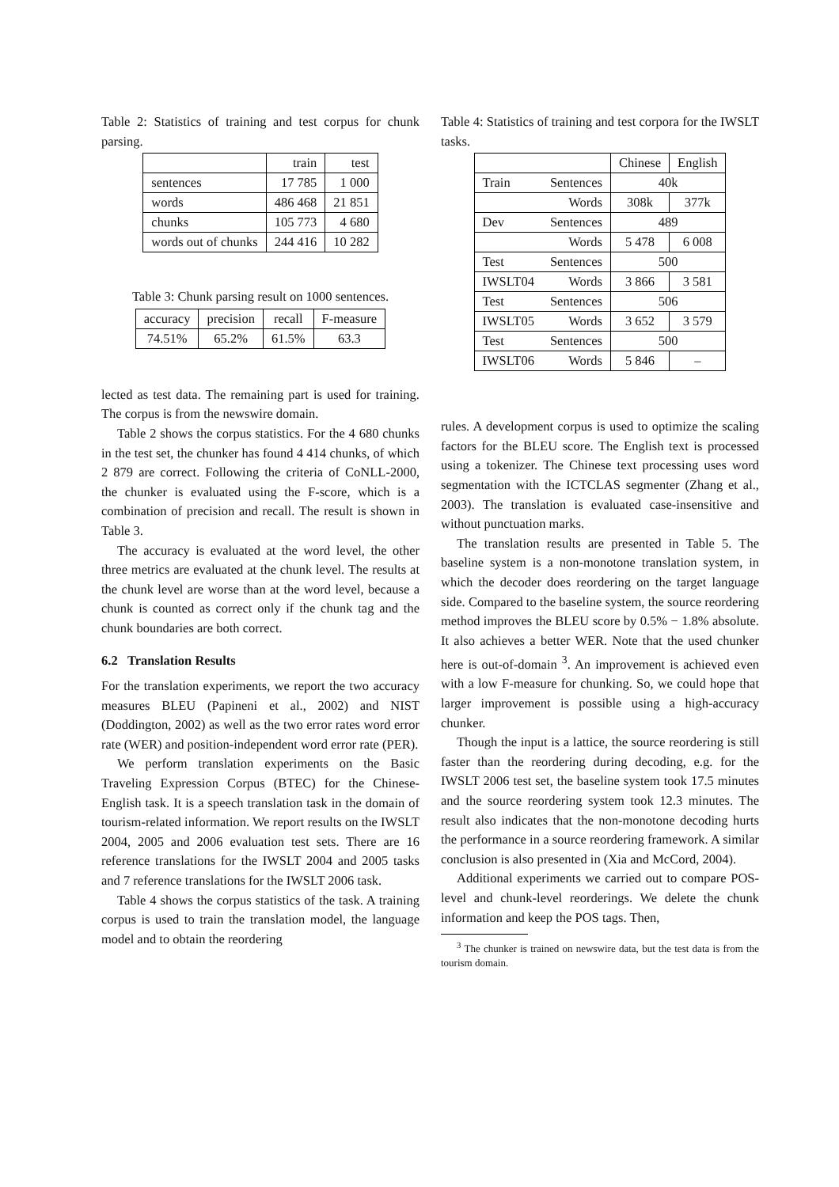Table 2: Statistics of training and test corpus for chunk parsing.
| | train | test |
| --- | --- | --- |
| sentences | 17 785 | 1 000 |
| words | 486 468 | 21 851 |
| chunks | 105 773 | 4 680 |
| words out of chunks | 244 416 | 10 282 |
Table 3: Chunk parsing result on 1000 sentences.
| accuracy | precision | recall | F-measure |
| --- | --- | --- | --- |
| 74.51% | 65.2% | 61.5% | 63.3 |
lected as test data. The remaining part is used for training. The corpus is from the newswire domain.
Table 2 shows the corpus statistics. For the 4 680 chunks in the test set, the chunker has found 4 414 chunks, of which 2 879 are correct. Following the criteria of CoNLL-2000, the chunker is evaluated using the F-score, which is a combination of precision and recall. The result is shown in Table 3.
The accuracy is evaluated at the word level, the other three metrics are evaluated at the chunk level. The results at the chunk level are worse than at the word level, because a chunk is counted as correct only if the chunk tag and the chunk boundaries are both correct.
6.2 Translation Results
For the translation experiments, we report the two accuracy measures BLEU (Papineni et al., 2002) and NIST (Doddington, 2002) as well as the two error rates word error rate (WER) and position-independent word error rate (PER).
We perform translation experiments on the Basic Traveling Expression Corpus (BTEC) for the Chinese-English task. It is a speech translation task in the domain of tourism-related information. We report results on the IWSLT 2004, 2005 and 2006 evaluation test sets. There are 16 reference translations for the IWSLT 2004 and 2005 tasks and 7 reference translations for the IWSLT 2006 task.
Table 4 shows the corpus statistics of the task. A training corpus is used to train the translation model, the language model and to obtain the reordering
Table 4: Statistics of training and test corpora for the IWSLT tasks.
| | | Chinese | English |
| --- | --- | --- | --- |
| Train | Sentences | 40k | |
| | Words | 308k | 377k |
| Dev | Sentences | 489 | |
| | Words | 5 478 | 6 008 |
| Test | Sentences | 500 | |
| IWSLT04 | Words | 3 866 | 3 581 |
| Test | Sentences | 506 | |
| IWSLT05 | Words | 3 652 | 3 579 |
| Test | Sentences | 500 | |
| IWSLT06 | Words | 5 846 | – |
rules. A development corpus is used to optimize the scaling factors for the BLEU score. The English text is processed using a tokenizer. The Chinese text processing uses word segmentation with the ICTCLAS segmenter (Zhang et al., 2003). The translation is evaluated case-insensitive and without punctuation marks.
The translation results are presented in Table 5. The baseline system is a non-monotone translation system, in which the decoder does reordering on the target language side. Compared to the baseline system, the source reordering method improves the BLEU score by 0.5% − 1.8% absolute. It also achieves a better WER. Note that the used chunker here is out-of-domain <sup>3</sup>. An improvement is achieved even with a low F-measure for chunking. So, we could hope that larger improvement is possible using a high-accuracy chunker.
Though the input is a lattice, the source reordering is still faster than the reordering during decoding, e.g. for the IWSLT 2006 test set, the baseline system took 17.5 minutes and the source reordering system took 12.3 minutes. The result also indicates that the non-monotone decoding hurts the performance in a source reordering framework. A similar conclusion is also presented in (Xia and McCord, 2004).
Additional experiments we carried out to compare POS-level and chunk-level reorderings. We delete the chunk information and keep the POS tags. Then,
<sup>3</sup> The chunker is trained on newswire data, but the test data is from the tourism domain.